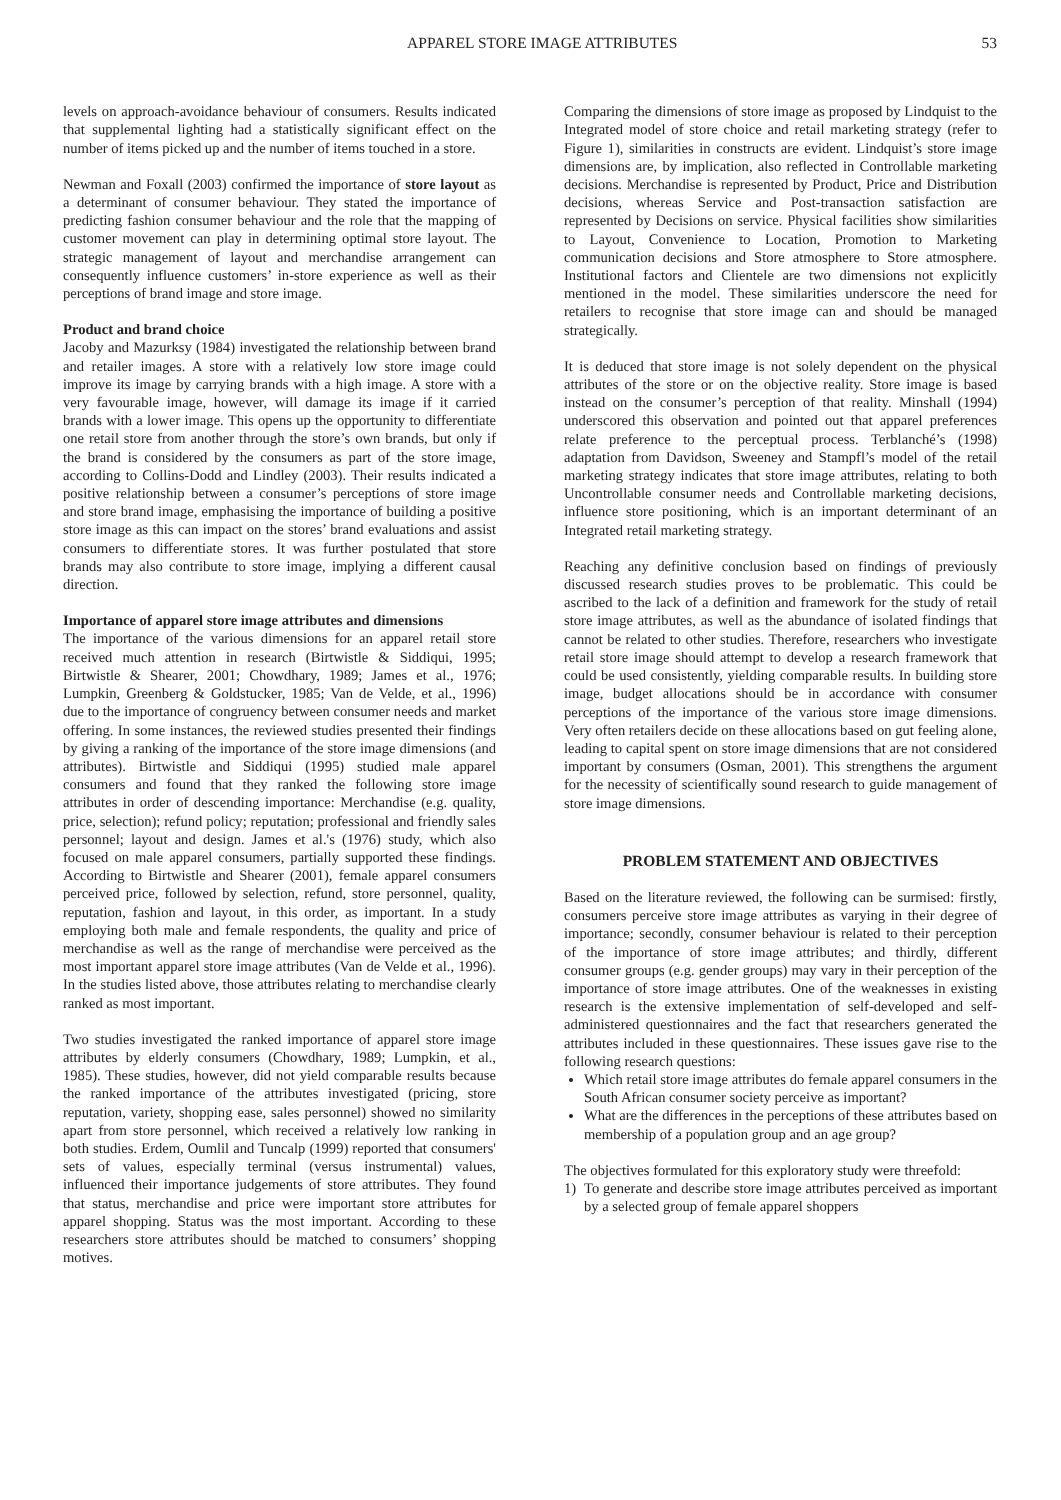APPAREL STORE IMAGE ATTRIBUTES 53
levels on approach-avoidance behaviour of consumers. Results indicated that supplemental lighting had a statistically significant effect on the number of items picked up and the number of items touched in a store.
Newman and Foxall (2003) confirmed the importance of store layout as a determinant of consumer behaviour. They stated the importance of predicting fashion consumer behaviour and the role that the mapping of customer movement can play in determining optimal store layout. The strategic management of layout and merchandise arrangement can consequently influence customers’ in-store experience as well as their perceptions of brand image and store image.
Product and brand choice
Jacoby and Mazurksy (1984) investigated the relationship between brand and retailer images. A store with a relatively low store image could improve its image by carrying brands with a high image. A store with a very favourable image, however, will damage its image if it carried brands with a lower image. This opens up the opportunity to differentiate one retail store from another through the store’s own brands, but only if the brand is considered by the consumers as part of the store image, according to Collins-Dodd and Lindley (2003). Their results indicated a positive relationship between a consumer’s perceptions of store image and store brand image, emphasising the importance of building a positive store image as this can impact on the stores’ brand evaluations and assist consumers to differentiate stores. It was further postulated that store brands may also contribute to store image, implying a different causal direction.
Importance of apparel store image attributes and dimensions
The importance of the various dimensions for an apparel retail store received much attention in research (Birtwistle & Siddiqui, 1995; Birtwistle & Shearer, 2001; Chowdhary, 1989; James et al., 1976; Lumpkin, Greenberg & Goldstucker, 1985; Van de Velde, et al., 1996) due to the importance of congruency between consumer needs and market offering. In some instances, the reviewed studies presented their findings by giving a ranking of the importance of the store image dimensions (and attributes). Birtwistle and Siddiqui (1995) studied male apparel consumers and found that they ranked the following store image attributes in order of descending importance: Merchandise (e.g. quality, price, selection); refund policy; reputation; professional and friendly sales personnel; layout and design. James et al.'s (1976) study, which also focused on male apparel consumers, partially supported these findings. According to Birtwistle and Shearer (2001), female apparel consumers perceived price, followed by selection, refund, store personnel, quality, reputation, fashion and layout, in this order, as important. In a study employing both male and female respondents, the quality and price of merchandise as well as the range of merchandise were perceived as the most important apparel store image attributes (Van de Velde et al., 1996). In the studies listed above, those attributes relating to merchandise clearly ranked as most important.
Two studies investigated the ranked importance of apparel store image attributes by elderly consumers (Chowdhary, 1989; Lumpkin, et al., 1985). These studies, however, did not yield comparable results because the ranked importance of the attributes investigated (pricing, store reputation, variety, shopping ease, sales personnel) showed no similarity apart from store personnel, which received a relatively low ranking in both studies. Erdem, Oumlil and Tuncalp (1999) reported that consumers' sets of values, especially terminal (versus instrumental) values, influenced their importance judgements of store attributes. They found that status, merchandise and price were important store attributes for apparel shopping. Status was the most important. According to these researchers store attributes should be matched to consumers’ shopping motives.
Comparing the dimensions of store image as proposed by Lindquist to the Integrated model of store choice and retail marketing strategy (refer to Figure 1), similarities in constructs are evident. Lindquist’s store image dimensions are, by implication, also reflected in Controllable marketing decisions. Merchandise is represented by Product, Price and Distribution decisions, whereas Service and Post-transaction satisfaction are represented by Decisions on service. Physical facilities show similarities to Layout, Convenience to Location, Promotion to Marketing communication decisions and Store atmosphere to Store atmosphere. Institutional factors and Clientele are two dimensions not explicitly mentioned in the model. These similarities underscore the need for retailers to recognise that store image can and should be managed strategically.
It is deduced that store image is not solely dependent on the physical attributes of the store or on the objective reality. Store image is based instead on the consumer’s perception of that reality. Minshall (1994) underscored this observation and pointed out that apparel preferences relate preference to the perceptual process. Terblanché’s (1998) adaptation from Davidson, Sweeney and Stampfl’s model of the retail marketing strategy indicates that store image attributes, relating to both Uncontrollable consumer needs and Controllable marketing decisions, influence store positioning, which is an important determinant of an Integrated retail marketing strategy.
Reaching any definitive conclusion based on findings of previously discussed research studies proves to be problematic. This could be ascribed to the lack of a definition and framework for the study of retail store image attributes, as well as the abundance of isolated findings that cannot be related to other studies. Therefore, researchers who investigate retail store image should attempt to develop a research framework that could be used consistently, yielding comparable results. In building store image, budget allocations should be in accordance with consumer perceptions of the importance of the various store image dimensions. Very often retailers decide on these allocations based on gut feeling alone, leading to capital spent on store image dimensions that are not considered important by consumers (Osman, 2001). This strengthens the argument for the necessity of scientifically sound research to guide management of store image dimensions.
PROBLEM STATEMENT AND OBJECTIVES
Based on the literature reviewed, the following can be surmised: firstly, consumers perceive store image attributes as varying in their degree of importance; secondly, consumer behaviour is related to their perception of the importance of store image attributes; and thirdly, different consumer groups (e.g. gender groups) may vary in their perception of the importance of store image attributes. One of the weaknesses in existing research is the extensive implementation of self-developed and self-administered questionnaires and the fact that researchers generated the attributes included in these questionnaires. These issues gave rise to the following research questions:
Which retail store image attributes do female apparel consumers in the South African consumer society perceive as important?
What are the differences in the perceptions of these attributes based on membership of a population group and an age group?
The objectives formulated for this exploratory study were threefold:
1) To generate and describe store image attributes perceived as important by a selected group of female apparel shoppers